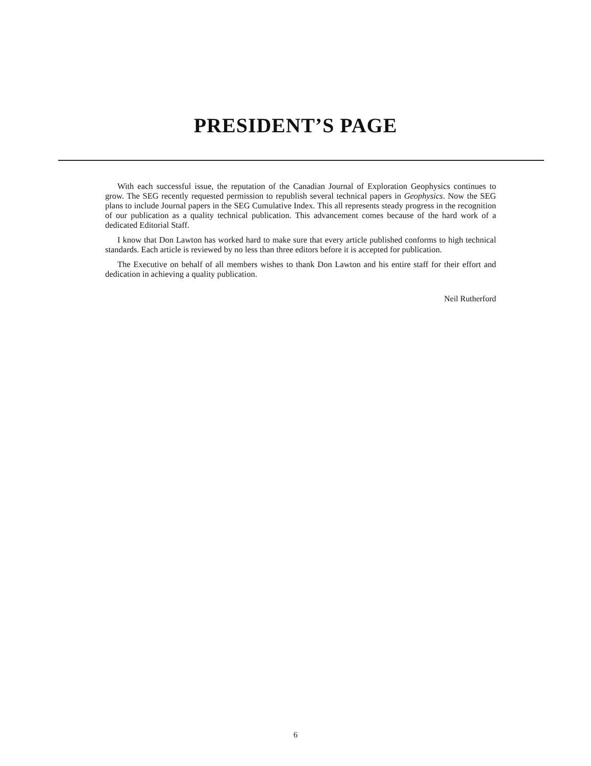PRESIDENT’S PAGE
With each successful issue, the reputation of the Canadian Journal of Exploration Geophysics continues to grow. The SEG recently requested permission to republish several technical papers in Geophysics. Now the SEG plans to include Journal papers in the SEG Cumulative Index. This all represents steady progress in the recognition of our publication as a quality technical publication. This advancement comes because of the hard work of a dedicated Editorial Staff.
I know that Don Lawton has worked hard to make sure that every article published conforms to high technical standards. Each article is reviewed by no less than three editors before it is accepted for publication.
The Executive on behalf of all members wishes to thank Don Lawton and his entire staff for their effort and dedication in achieving a quality publication.
Neil Rutherford
6